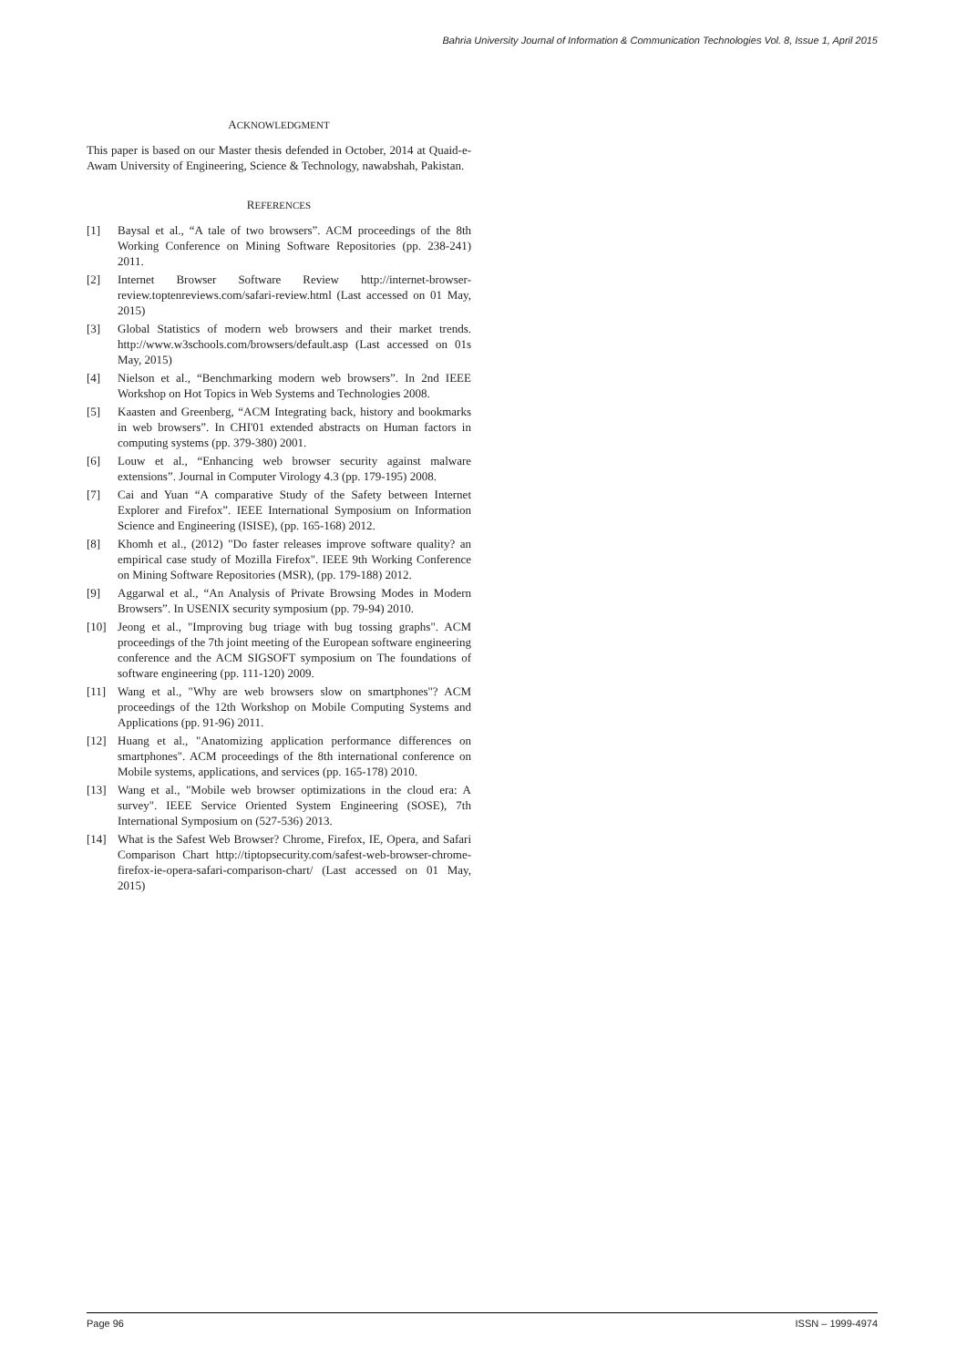Bahria University Journal of Information & Communication Technologies Vol. 8, Issue 1, April 2015
ACKNOWLEDGMENT
This paper is based on our Master thesis defended in October, 2014 at Quaid-e-Awam University of Engineering, Science & Technology, nawabshah, Pakistan.
REFERENCES
[1] Baysal et al., “A tale of two browsers”. ACM proceedings of the 8th Working Conference on Mining Software Repositories (pp. 238-241) 2011.
[2] Internet Browser Software Review http://internet-browser-review.toptenreviews.com/safari-review.html (Last accessed on 01 May, 2015)
[3] Global Statistics of modern web browsers and their market trends. http://www.w3schools.com/browsers/default.asp (Last accessed on 01s May, 2015)
[4] Nielson et al., “Benchmarking modern web browsers”. In 2nd IEEE Workshop on Hot Topics in Web Systems and Technologies 2008.
[5] Kaasten and Greenberg, “ACM Integrating back, history and bookmarks in web browsers”. In CHI'01 extended abstracts on Human factors in computing systems (pp. 379-380) 2001.
[6] Louw et al., “Enhancing web browser security against malware extensions”. Journal in Computer Virology 4.3 (pp. 179-195) 2008.
[7] Cai and Yuan “A comparative Study of the Safety between Internet Explorer and Firefox”. IEEE International Symposium on Information Science and Engineering (ISISE), (pp. 165-168) 2012.
[8] Khomh et al., (2012) "Do faster releases improve software quality? an empirical case study of Mozilla Firefox". IEEE 9th Working Conference on Mining Software Repositories (MSR), (pp. 179-188) 2012.
[9] Aggarwal et al., “An Analysis of Private Browsing Modes in Modern Browsers”. In USENIX security symposium (pp. 79-94) 2010.
[10] Jeong et al., "Improving bug triage with bug tossing graphs". ACM proceedings of the 7th joint meeting of the European software engineering conference and the ACM SIGSOFT symposium on The foundations of software engineering (pp. 111-120) 2009.
[11] Wang et al., "Why are web browsers slow on smartphones"? ACM proceedings of the 12th Workshop on Mobile Computing Systems and Applications (pp. 91-96) 2011.
[12] Huang et al., "Anatomizing application performance differences on smartphones". ACM proceedings of the 8th international conference on Mobile systems, applications, and services (pp. 165-178) 2010.
[13] Wang et al., "Mobile web browser optimizations in the cloud era: A survey". IEEE Service Oriented System Engineering (SOSE), 7th International Symposium on (527-536) 2013.
[14] What is the Safest Web Browser? Chrome, Firefox, IE, Opera, and Safari Comparison Chart http://tiptopsecurity.com/safest-web-browser-chrome-firefox-ie-opera-safari-comparison-chart/ (Last accessed on 01 May, 2015)
Page 96 ISSN – 1999-4974